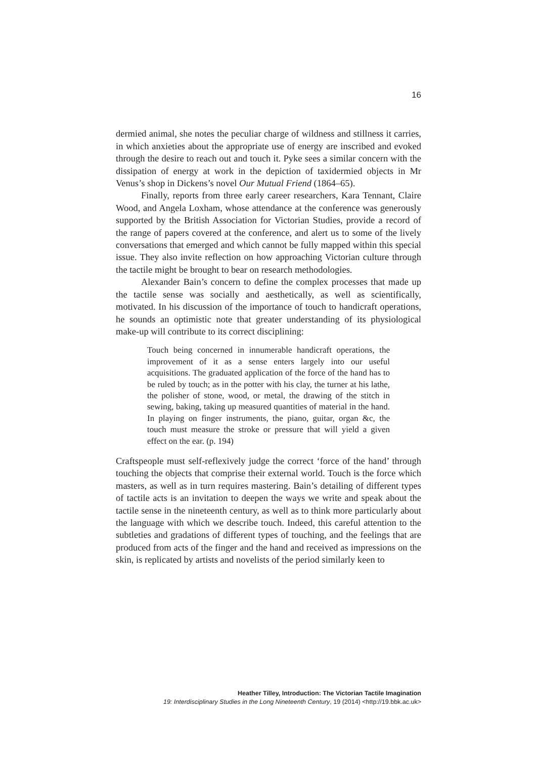16
dermied animal, she notes the peculiar charge of wildness and stillness it carries, in which anxieties about the appropriate use of energy are inscribed and evoked through the desire to reach out and touch it. Pyke sees a similar concern with the dissipation of energy at work in the depiction of taxidermied objects in Mr Venus’s shop in Dickens’s novel Our Mutual Friend (1864–65).
Finally, reports from three early career researchers, Kara Tennant, Claire Wood, and Angela Loxham, whose attendance at the conference was generously supported by the British Association for Victorian Studies, provide a record of the range of papers covered at the conference, and alert us to some of the lively conversations that emerged and which cannot be fully mapped within this special issue. They also invite reflection on how approaching Victorian culture through the tactile might be brought to bear on research methodologies.
Alexander Bain’s concern to define the complex processes that made up the tactile sense was socially and aesthetically, as well as scientifically, motivated. In his discussion of the importance of touch to handicraft operations, he sounds an optimistic note that greater understanding of its physiological make-up will contribute to its correct disciplining:
Touch being concerned in innumerable handicraft operations, the improvement of it as a sense enters largely into our useful acquisitions. The graduated application of the force of the hand has to be ruled by touch; as in the potter with his clay, the turner at his lathe, the polisher of stone, wood, or metal, the drawing of the stitch in sewing, baking, taking up measured quantities of material in the hand. In playing on finger instruments, the piano, guitar, organ &c, the touch must measure the stroke or pressure that will yield a given effect on the ear. (p. 194)
Craftspeople must self-reflexively judge the correct ‘force of the hand’ through touching the objects that comprise their external world. Touch is the force which masters, as well as in turn requires mastering. Bain’s detailing of different types of tactile acts is an invitation to deepen the ways we write and speak about the tactile sense in the nineteenth century, as well as to think more particularly about the language with which we describe touch. Indeed, this careful attention to the subtleties and gradations of different types of touching, and the feelings that are produced from acts of the finger and the hand and received as impressions on the skin, is replicated by artists and novelists of the period similarly keen to
Heather Tilley, Introduction: The Victorian Tactile Imagination
19: Interdisciplinary Studies in the Long Nineteenth Century, 19 (2014) <http://19.bbk.ac.uk>